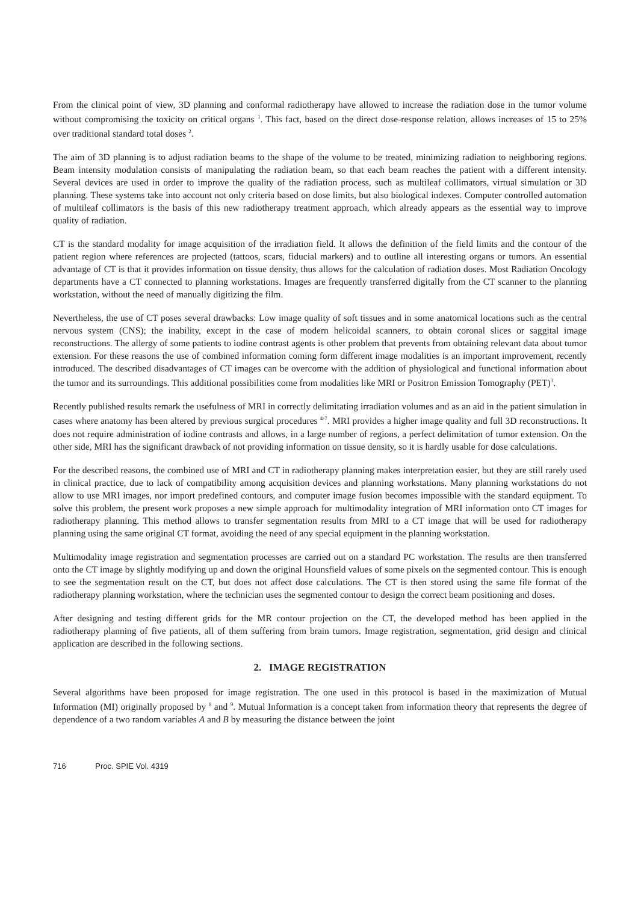From the clinical point of view, 3D planning and conformal radiotherapy have allowed to increase the radiation dose in the tumor volume without compromising the toxicity on critical organs <sup>1</sup>. This fact, based on the direct dose-response relation, allows increases of 15 to 25% over traditional standard total doses <sup>2</sup>.
The aim of 3D planning is to adjust radiation beams to the shape of the volume to be treated, minimizing radiation to neighboring regions. Beam intensity modulation consists of manipulating the radiation beam, so that each beam reaches the patient with a different intensity. Several devices are used in order to improve the quality of the radiation process, such as multileaf collimators, virtual simulation or 3D planning. These systems take into account not only criteria based on dose limits, but also biological indexes. Computer controlled automation of multileaf collimators is the basis of this new radiotherapy treatment approach, which already appears as the essential way to improve quality of radiation.
CT is the standard modality for image acquisition of the irradiation field. It allows the definition of the field limits and the contour of the patient region where references are projected (tattoos, scars, fiducial markers) and to outline all interesting organs or tumors. An essential advantage of CT is that it provides information on tissue density, thus allows for the calculation of radiation doses. Most Radiation Oncology departments have a CT connected to planning workstations. Images are frequently transferred digitally from the CT scanner to the planning workstation, without the need of manually digitizing the film.
Nevertheless, the use of CT poses several drawbacks: Low image quality of soft tissues and in some anatomical locations such as the central nervous system (CNS); the inability, except in the case of modern helicoidal scanners, to obtain coronal slices or saggital image reconstructions. The allergy of some patients to iodine contrast agents is other problem that prevents from obtaining relevant data about tumor extension. For these reasons the use of combined information coming form different image modalities is an important improvement, recently introduced. The described disadvantages of CT images can be overcome with the addition of physiological and functional information about the tumor and its surroundings. This additional possibilities come from modalities like MRI or Positron Emission Tomography (PET)<sup>3</sup>.
Recently published results remark the usefulness of MRI in correctly delimitating irradiation volumes and as an aid in the patient simulation in cases where anatomy has been altered by previous surgical procedures <sup>4-7</sup>. MRI provides a higher image quality and full 3D reconstructions. It does not require administration of iodine contrasts and allows, in a large number of regions, a perfect delimitation of tumor extension. On the other side, MRI has the significant drawback of not providing information on tissue density, so it is hardly usable for dose calculations.
For the described reasons, the combined use of MRI and CT in radiotherapy planning makes interpretation easier, but they are still rarely used in clinical practice, due to lack of compatibility among acquisition devices and planning workstations. Many planning workstations do not allow to use MRI images, nor import predefined contours, and computer image fusion becomes impossible with the standard equipment. To solve this problem, the present work proposes a new simple approach for multimodality integration of MRI information onto CT images for radiotherapy planning. This method allows to transfer segmentation results from MRI to a CT image that will be used for radiotherapy planning using the same original CT format, avoiding the need of any special equipment in the planning workstation.
Multimodality image registration and segmentation processes are carried out on a standard PC workstation. The results are then transferred onto the CT image by slightly modifying up and down the original Hounsfield values of some pixels on the segmented contour. This is enough to see the segmentation result on the CT, but does not affect dose calculations. The CT is then stored using the same file format of the radiotherapy planning workstation, where the technician uses the segmented contour to design the correct beam positioning and doses.
After designing and testing different grids for the MR contour projection on the CT, the developed method has been applied in the radiotherapy planning of five patients, all of them suffering from brain tumors. Image registration, segmentation, grid design and clinical application are described in the following sections.
2. IMAGE REGISTRATION
Several algorithms have been proposed for image registration. The one used in this protocol is based in the maximization of Mutual Information (MI) originally proposed by <sup>8</sup> and <sup>9</sup>. Mutual Information is a concept taken from information theory that represents the degree of dependence of a two random variables A and B by measuring the distance between the joint
716 Proc. SPIE Vol. 4319